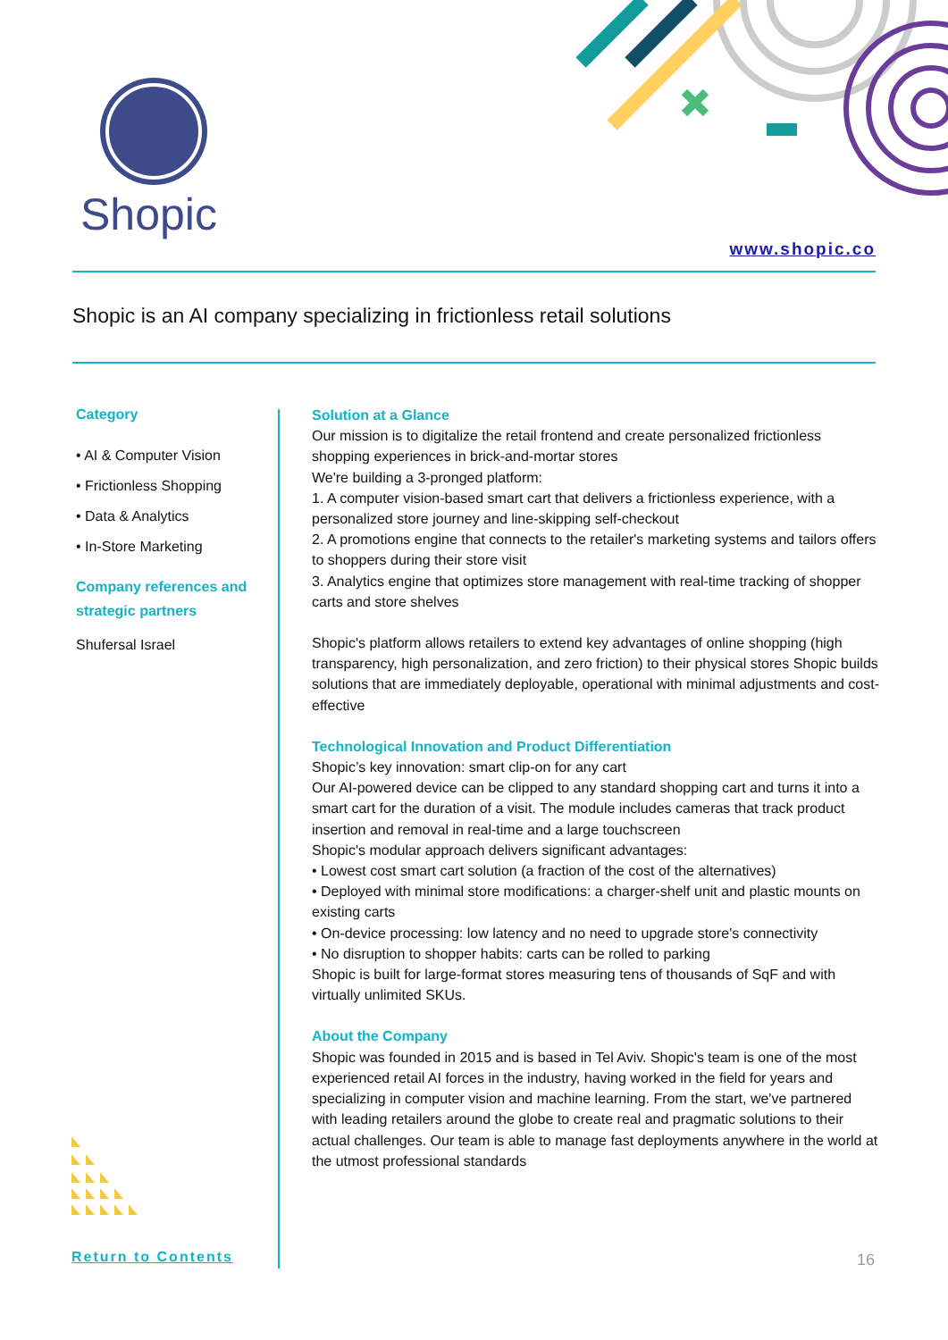Shopic
www.shopic.co
Shopic is an AI company specializing in frictionless retail solutions
Category
• AI & Computer Vision
• Frictionless Shopping
• Data & Analytics
• In-Store Marketing
Company references and strategic partners
Shufersal Israel
Solution at a Glance
Our mission is to digitalize the retail frontend and create personalized frictionless shopping experiences in brick-and-mortar stores
We're building a 3-pronged platform:
1. A computer vision-based smart cart that delivers a frictionless experience, with a personalized store journey and line-skipping self-checkout
2. A promotions engine that connects to the retailer's marketing systems and tailors offers to shoppers during their store visit
3. Analytics engine that optimizes store management with real-time tracking of shopper carts and store shelves
Shopic's platform allows retailers to extend key advantages of online shopping (high transparency, high personalization, and zero friction) to their physical stores Shopic builds solutions that are immediately deployable, operational with minimal adjustments and cost-effective
Technological Innovation and Product Differentiation
Shopic’s key innovation: smart clip-on for any cart
Our AI-powered device can be clipped to any standard shopping cart and turns it into a smart cart for the duration of a visit. The module includes cameras that track product insertion and removal in real-time and a large touchscreen
Shopic's modular approach delivers significant advantages:
• Lowest cost smart cart solution (a fraction of the cost of the alternatives)
• Deployed with minimal store modifications: a charger-shelf unit and plastic mounts on existing carts
• On-device processing: low latency and no need to upgrade store's connectivity
• No disruption to shopper habits: carts can be rolled to parking
Shopic is built for large-format stores measuring tens of thousands of SqF and with virtually unlimited SKUs.
About the Company
Shopic was founded in 2015 and is based in Tel Aviv. Shopic's team is one of the most experienced retail AI forces in the industry, having worked in the field for years and specializing in computer vision and machine learning. From the start, we've partnered with leading retailers around the globe to create real and pragmatic solutions to their actual challenges. Our team is able to manage fast deployments anywhere in the world at the utmost professional standards
Return to Contents 16